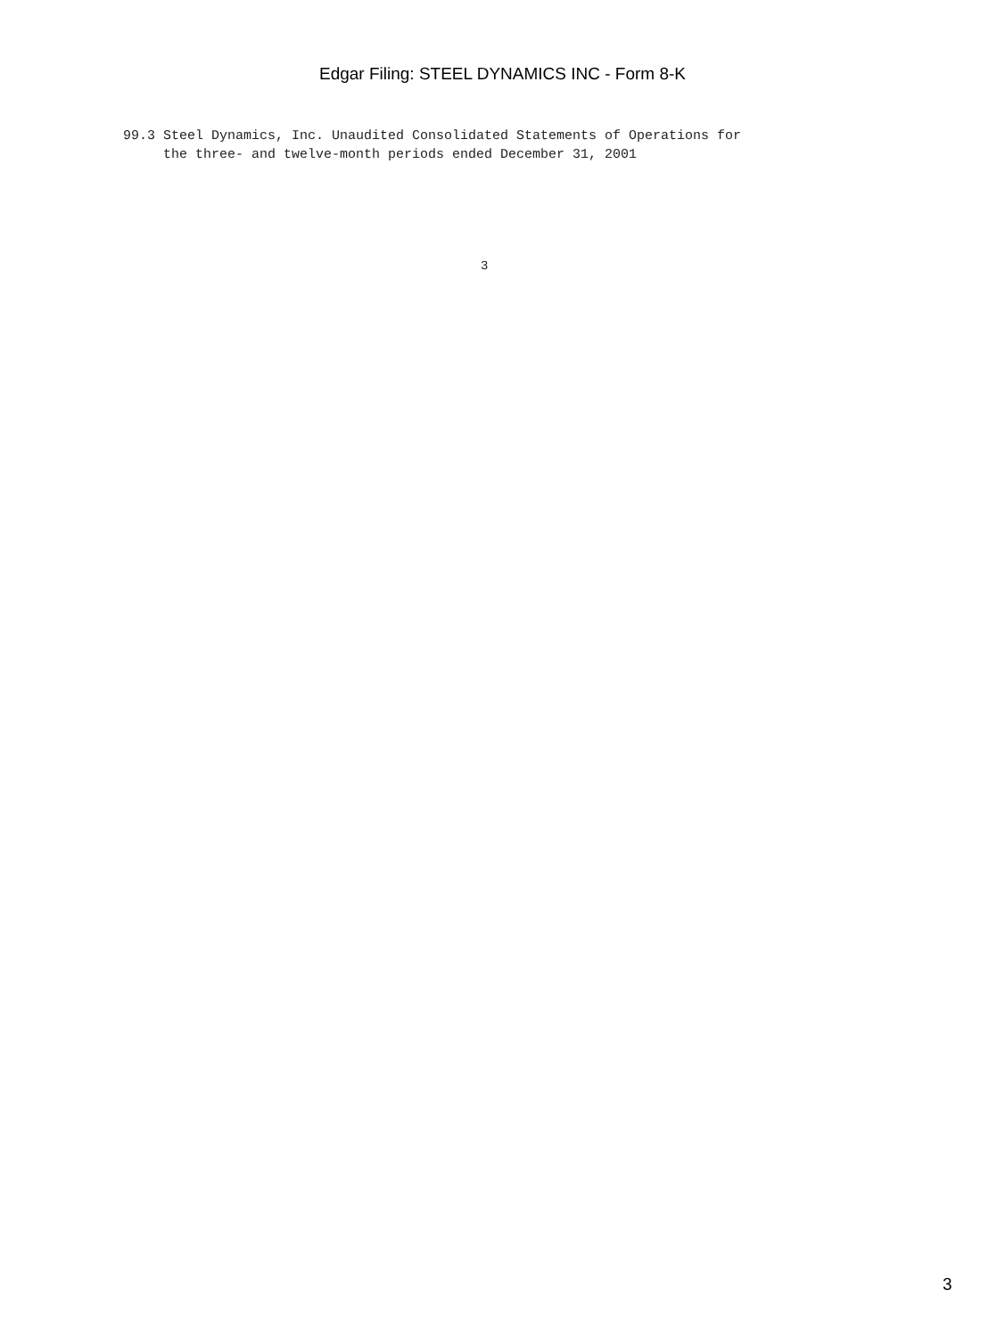Edgar Filing: STEEL DYNAMICS INC - Form 8-K
99.3 Steel Dynamics, Inc. Unaudited Consolidated Statements of Operations for
     the three- and twelve-month periods ended December 31, 2001
3
3